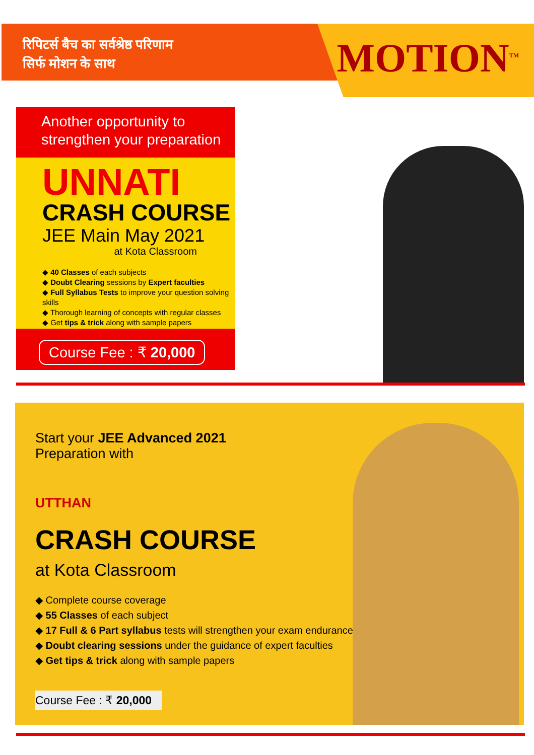रिपिटर्स बैच का सर्वश्रेष्ठ परिणाम
सिर्फ मोशन के साथ
MOTION<sup>TM</sup>
Another opportunity to
strengthen your preparation
UNNATI
CRASH COURSE
JEE Main May 2021
at Kota Classroom
◆ 40 Classes of each subjects
◆ Doubt Clearing sessions by Expert faculties
◆ Full Syllabus Tests to improve your question solving skills
◆ Thorough learning of concepts with regular classes
◆ Get tips & trick along with sample papers
Course Fee : ₹ 20,000
Start your JEE Advanced 2021
Preparation with
UTTHAN
CRASH COURSE
at Kota Classroom
◆ Complete course coverage
◆ 55 Classes of each subject
◆ 17 Full & 6 Part syllabus tests will strengthen your exam endurance
◆ Doubt clearing sessions under the guidance of expert faculties
◆ Get tips & trick along with sample papers
Course Fee : ₹ 20,000